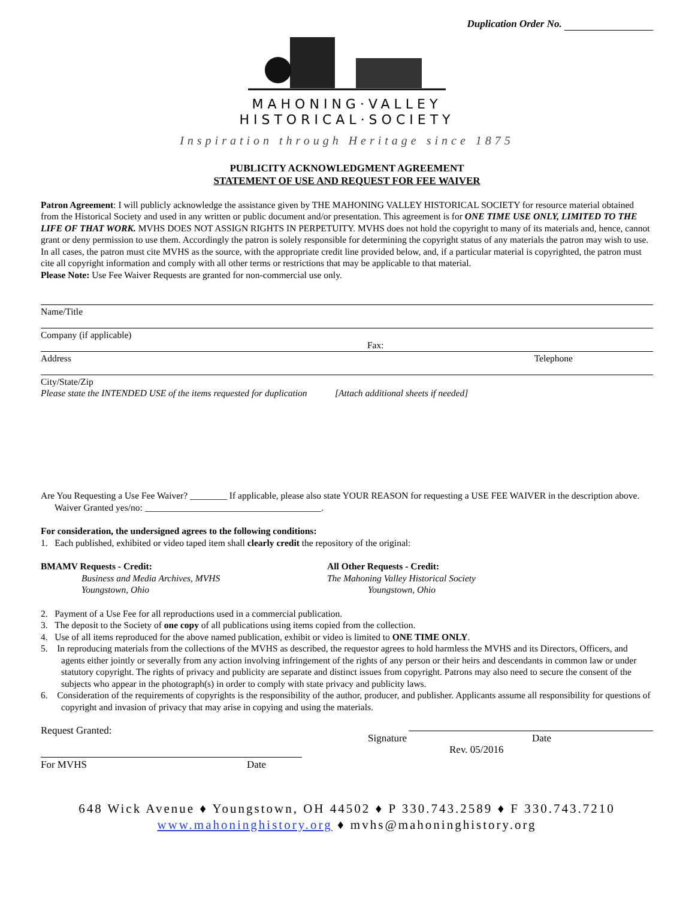Duplication Order No.
MAHONING·VALLEY
HISTORICAL·SOCIETY
Inspiration through Heritage since 1875
PUBLICITY ACKNOWLEDGMENT AGREEMENT
STATEMENT OF USE AND REQUEST FOR FEE WAIVER
Patron Agreement: I will publicly acknowledge the assistance given by THE MAHONING VALLEY HISTORICAL SOCIETY for resource material obtained from the Historical Society and used in any written or public document and/or presentation. This agreement is for ONE TIME USE ONLY, LIMITED TO THE LIFE OF THAT WORK. MVHS DOES NOT ASSIGN RIGHTS IN PERPETUITY. MVHS does not hold the copyright to many of its materials and, hence, cannot grant or deny permission to use them. Accordingly the patron is solely responsible for determining the copyright status of any materials the patron may wish to use. In all cases, the patron must cite MVHS as the source, with the appropriate credit line provided below, and, if a particular material is copyrighted, the patron must cite all copyright information and comply with all other terms or restrictions that may be applicable to that material.
Please Note: Use Fee Waiver Requests are granted for non-commercial use only.
Name/Title
Company (if applicable)
Fax:
Address Telephone
City/State/Zip
Please state the INTENDED USE of the items requested for duplication [Attach additional sheets if needed]
Are You Requesting a Use Fee Waiver? ________ If applicable, please also state YOUR REASON for requesting a USE FEE WAIVER in the description above. Waiver Granted yes/no: ______________________________________.
For consideration, the undersigned agrees to the following conditions:
1. Each published, exhibited or video taped item shall clearly credit the repository of the original:
BMAMV Requests - Credit:
Business and Media Archives, MVHS
Youngstown, Ohio
All Other Requests - Credit:
The Mahoning Valley Historical Society
Youngstown, Ohio
2. Payment of a Use Fee for all reproductions used in a commercial publication.
3. The deposit to the Society of one copy of all publications using items copied from the collection.
4. Use of all items reproduced for the above named publication, exhibit or video is limited to ONE TIME ONLY.
5. In reproducing materials from the collections of the MVHS as described, the requestor agrees to hold harmless the MVHS and its Directors, Officers, and agents either jointly or severally from any action involving infringement of the rights of any person or their heirs and descendants in common law or under statutory copyright. The rights of privacy and publicity are separate and distinct issues from copyright. Patrons may also need to secure the consent of the subjects who appear in the photograph(s) in order to comply with state privacy and publicity laws.
6. Consideration of the requirements of copyrights is the responsibility of the author, producer, and publisher. Applicants assume all responsibility for questions of copyright and invasion of privacy that may arise in copying and using the materials.
Request Granted:
For MVHS Date
Signature Date
Rev. 05/2016
648 Wick Avenue ♦ Youngstown, OH 44502 ♦ P 330.743.2589 ♦ F 330.743.7210
www.mahoninghistory.org ♦ mvhs@mahoninghistory.org